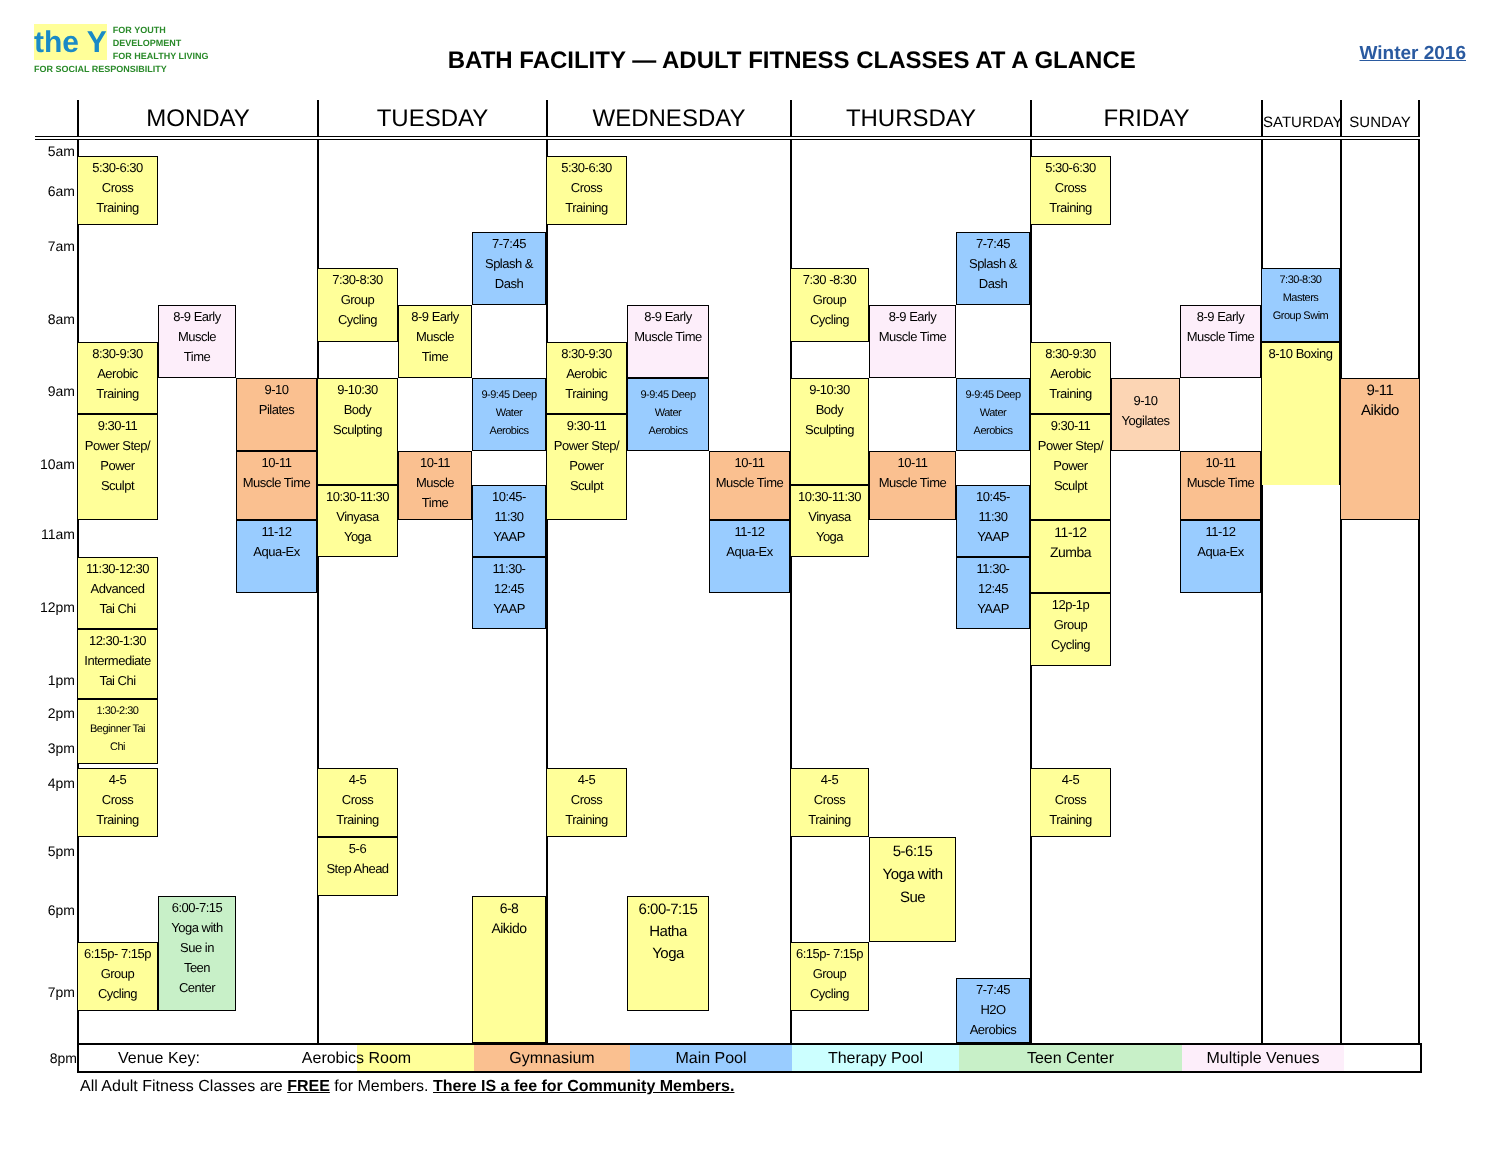the Y FOR YOUTH DEVELOPMENT
FOR HEALTHY LIVING
FOR SOCIAL RESPONSIBILITY
BATH FACILITY — ADULT FITNESS CLASSES AT A GLANCE
Winter 2016
MONDAY
TUESDAY
WEDNESDAY
THURSDAY
FRIDAY
SATURDAY
SUNDAY
5am
6am
7am
8am
9am
10am
11am
12pm
1pm
2pm
3pm
4pm
5pm
6pm
7pm
5:30-6:30
Cross
Training
8-9 Early
Muscle
Time
8:30-9:30
Aerobic
Training
9-10
Pilates
9:30-11
Power Step/
Power
Sculpt
10-11
Muscle Time
11-12
Aqua-Ex
11:30-12:30
Advanced
Tai Chi
12:30-1:30
Intermediate
Tai Chi
1:30-2:30
Beginner Tai
Chi
4-5
Cross
Training
6:00-7:15
Yoga with
Sue in
Teen
Center
6:15p- 7:15p
Group
Cycling
7-7:45
Splash &
Dash
7:30-8:30
Group
Cycling
8-9 Early
Muscle
Time
9-10:30
Body
Sculpting
9-9:45 Deep
Water
Aerobics
10-11
Muscle
Time
10:30-11:30
Vinyasa
Yoga
10:45-
11:30
YAAP
11:30-
12:45
YAAP
4-5
Cross
Training
5-6
Step Ahead
6-8
Aikido
5:30-6:30
Cross
Training
8-9 Early
Muscle Time
8:30-9:30
Aerobic
Training
9-9:45 Deep
Water
Aerobics
9:30-11
Power Step/
Power
Sculpt
10-11
Muscle Time
11-12
Aqua-Ex
4-5
Cross
Training
6:00-7:15
Hatha
Yoga
7-7:45
Splash &
Dash
7:30 -8:30
Group
Cycling
8-9 Early
Muscle Time
9-10:30
Body
Sculpting
9-9:45 Deep
Water
Aerobics
10-11
Muscle Time
10:30-11:30
Vinyasa
Yoga
10:45-
11:30
YAAP
11:30-
12:45
YAAP
4-5
Cross
Training
5-6:15
Yoga with
Sue
6:15p- 7:15p
Group
Cycling
7-7:45
H2O
Aerobics
5:30-6:30
Cross
Training
8-9 Early
Muscle Time
8:30-9:30
Aerobic
Training
9-10
Yogilates
9:30-11
Power Step/
Power
Sculpt
10-11
Muscle Time
11-12
Zumba
11-12
Aqua-Ex
12p-1p
Group
Cycling
4-5
Cross
Training
7:30-8:30
Masters
Group Swim
8-10 Boxing
9-11
Aikido
8pm
Venue Key: Aerobics Room Gymnasium Main Pool Therapy Pool Teen Center Multiple Venues
All Adult Fitness Classes are FREE for Members. There IS a fee for Community Members.